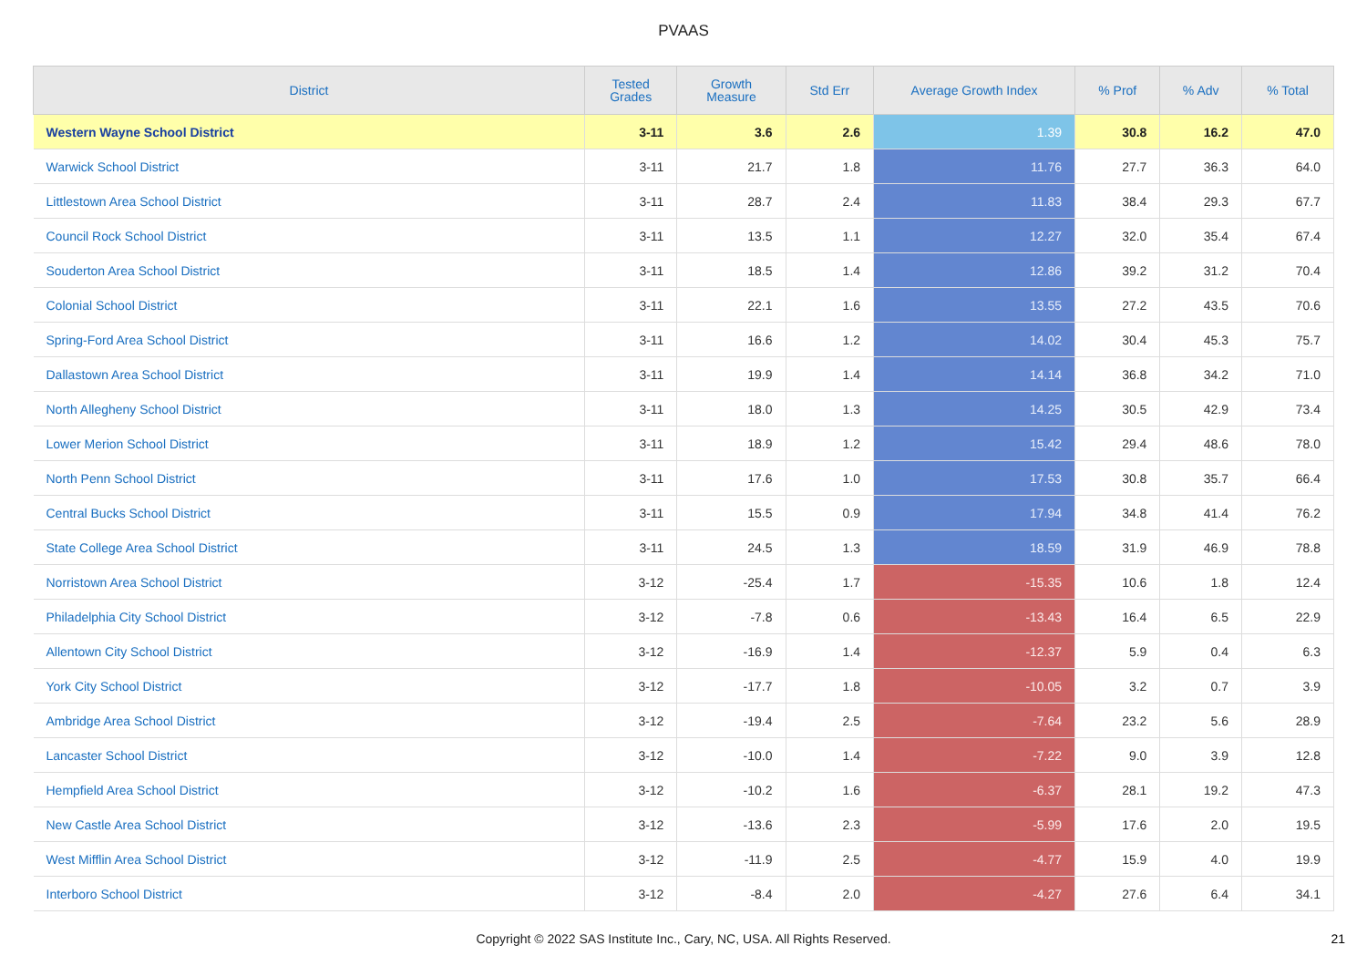PVAAS
| District | Tested Grades | Growth Measure | Std Err | Average Growth Index | % Prof | % Adv | % Total |
| --- | --- | --- | --- | --- | --- | --- | --- |
| Western Wayne School District | 3-11 | 3.6 | 2.6 | 1.39 | 30.8 | 16.2 | 47.0 |
| Warwick School District | 3-11 | 21.7 | 1.8 | 11.76 | 27.7 | 36.3 | 64.0 |
| Littlestown Area School District | 3-11 | 28.7 | 2.4 | 11.83 | 38.4 | 29.3 | 67.7 |
| Council Rock School District | 3-11 | 13.5 | 1.1 | 12.27 | 32.0 | 35.4 | 67.4 |
| Souderton Area School District | 3-11 | 18.5 | 1.4 | 12.86 | 39.2 | 31.2 | 70.4 |
| Colonial School District | 3-11 | 22.1 | 1.6 | 13.55 | 27.2 | 43.5 | 70.6 |
| Spring-Ford Area School District | 3-11 | 16.6 | 1.2 | 14.02 | 30.4 | 45.3 | 75.7 |
| Dallastown Area School District | 3-11 | 19.9 | 1.4 | 14.14 | 36.8 | 34.2 | 71.0 |
| North Allegheny School District | 3-11 | 18.0 | 1.3 | 14.25 | 30.5 | 42.9 | 73.4 |
| Lower Merion School District | 3-11 | 18.9 | 1.2 | 15.42 | 29.4 | 48.6 | 78.0 |
| North Penn School District | 3-11 | 17.6 | 1.0 | 17.53 | 30.8 | 35.7 | 66.4 |
| Central Bucks School District | 3-11 | 15.5 | 0.9 | 17.94 | 34.8 | 41.4 | 76.2 |
| State College Area School District | 3-11 | 24.5 | 1.3 | 18.59 | 31.9 | 46.9 | 78.8 |
| Norristown Area School District | 3-12 | -25.4 | 1.7 | -15.35 | 10.6 | 1.8 | 12.4 |
| Philadelphia City School District | 3-12 | -7.8 | 0.6 | -13.43 | 16.4 | 6.5 | 22.9 |
| Allentown City School District | 3-12 | -16.9 | 1.4 | -12.37 | 5.9 | 0.4 | 6.3 |
| York City School District | 3-12 | -17.7 | 1.8 | -10.05 | 3.2 | 0.7 | 3.9 |
| Ambridge Area School District | 3-12 | -19.4 | 2.5 | -7.64 | 23.2 | 5.6 | 28.9 |
| Lancaster School District | 3-12 | -10.0 | 1.4 | -7.22 | 9.0 | 3.9 | 12.8 |
| Hempfield Area School District | 3-12 | -10.2 | 1.6 | -6.37 | 28.1 | 19.2 | 47.3 |
| New Castle Area School District | 3-12 | -13.6 | 2.3 | -5.99 | 17.6 | 2.0 | 19.5 |
| West Mifflin Area School District | 3-12 | -11.9 | 2.5 | -4.77 | 15.9 | 4.0 | 19.9 |
| Interboro School District | 3-12 | -8.4 | 2.0 | -4.27 | 27.6 | 6.4 | 34.1 |
Copyright © 2022 SAS Institute Inc., Cary, NC, USA. All Rights Reserved.
21